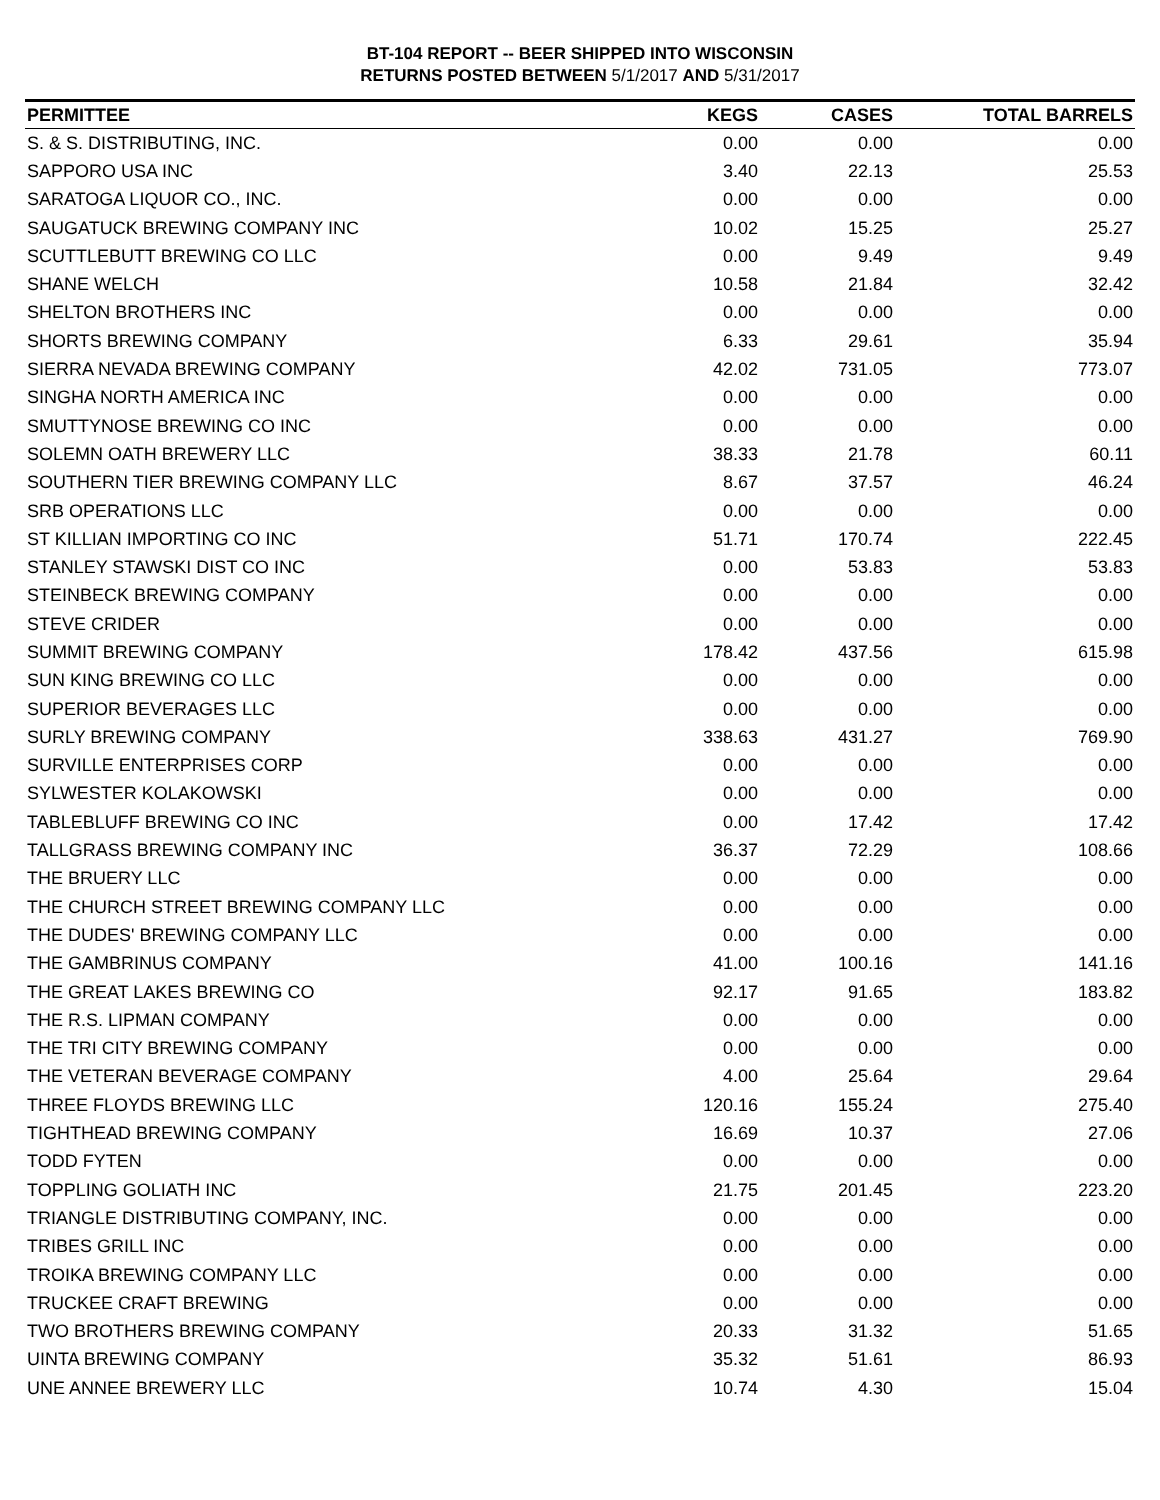BT-104 REPORT -- BEER SHIPPED INTO WISCONSIN
RETURNS POSTED BETWEEN 5/1/2017 AND 5/31/2017
| PERMITTEE | KEGS | CASES | TOTAL BARRELS |
| --- | --- | --- | --- |
| S. & S. DISTRIBUTING, INC. | 0.00 | 0.00 | 0.00 |
| SAPPORO USA INC | 3.40 | 22.13 | 25.53 |
| SARATOGA LIQUOR CO., INC. | 0.00 | 0.00 | 0.00 |
| SAUGATUCK BREWING COMPANY INC | 10.02 | 15.25 | 25.27 |
| SCUTTLEBUTT BREWING CO LLC | 0.00 | 9.49 | 9.49 |
| SHANE WELCH | 10.58 | 21.84 | 32.42 |
| SHELTON BROTHERS INC | 0.00 | 0.00 | 0.00 |
| SHORTS BREWING COMPANY | 6.33 | 29.61 | 35.94 |
| SIERRA NEVADA BREWING COMPANY | 42.02 | 731.05 | 773.07 |
| SINGHA NORTH AMERICA INC | 0.00 | 0.00 | 0.00 |
| SMUTTYNOSE BREWING CO INC | 0.00 | 0.00 | 0.00 |
| SOLEMN OATH BREWERY LLC | 38.33 | 21.78 | 60.11 |
| SOUTHERN TIER BREWING COMPANY LLC | 8.67 | 37.57 | 46.24 |
| SRB OPERATIONS LLC | 0.00 | 0.00 | 0.00 |
| ST KILLIAN IMPORTING CO INC | 51.71 | 170.74 | 222.45 |
| STANLEY STAWSKI DIST CO INC | 0.00 | 53.83 | 53.83 |
| STEINBECK BREWING COMPANY | 0.00 | 0.00 | 0.00 |
| STEVE CRIDER | 0.00 | 0.00 | 0.00 |
| SUMMIT BREWING COMPANY | 178.42 | 437.56 | 615.98 |
| SUN KING BREWING CO LLC | 0.00 | 0.00 | 0.00 |
| SUPERIOR BEVERAGES LLC | 0.00 | 0.00 | 0.00 |
| SURLY BREWING COMPANY | 338.63 | 431.27 | 769.90 |
| SURVILLE ENTERPRISES CORP | 0.00 | 0.00 | 0.00 |
| SYLWESTER KOLAKOWSKI | 0.00 | 0.00 | 0.00 |
| TABLEBLUFF BREWING CO INC | 0.00 | 17.42 | 17.42 |
| TALLGRASS BREWING COMPANY INC | 36.37 | 72.29 | 108.66 |
| THE BRUERY LLC | 0.00 | 0.00 | 0.00 |
| THE CHURCH STREET BREWING COMPANY LLC | 0.00 | 0.00 | 0.00 |
| THE DUDES' BREWING COMPANY LLC | 0.00 | 0.00 | 0.00 |
| THE GAMBRINUS COMPANY | 41.00 | 100.16 | 141.16 |
| THE GREAT LAKES BREWING CO | 92.17 | 91.65 | 183.82 |
| THE R.S. LIPMAN COMPANY | 0.00 | 0.00 | 0.00 |
| THE TRI CITY BREWING COMPANY | 0.00 | 0.00 | 0.00 |
| THE VETERAN BEVERAGE COMPANY | 4.00 | 25.64 | 29.64 |
| THREE FLOYDS BREWING LLC | 120.16 | 155.24 | 275.40 |
| TIGHTHEAD BREWING COMPANY | 16.69 | 10.37 | 27.06 |
| TODD FYTEN | 0.00 | 0.00 | 0.00 |
| TOPPLING GOLIATH INC | 21.75 | 201.45 | 223.20 |
| TRIANGLE DISTRIBUTING COMPANY, INC. | 0.00 | 0.00 | 0.00 |
| TRIBES GRILL INC | 0.00 | 0.00 | 0.00 |
| TROIKA BREWING COMPANY LLC | 0.00 | 0.00 | 0.00 |
| TRUCKEE CRAFT BREWING | 0.00 | 0.00 | 0.00 |
| TWO BROTHERS BREWING COMPANY | 20.33 | 31.32 | 51.65 |
| UINTA BREWING COMPANY | 35.32 | 51.61 | 86.93 |
| UNE ANNEE BREWERY LLC | 10.74 | 4.30 | 15.04 |